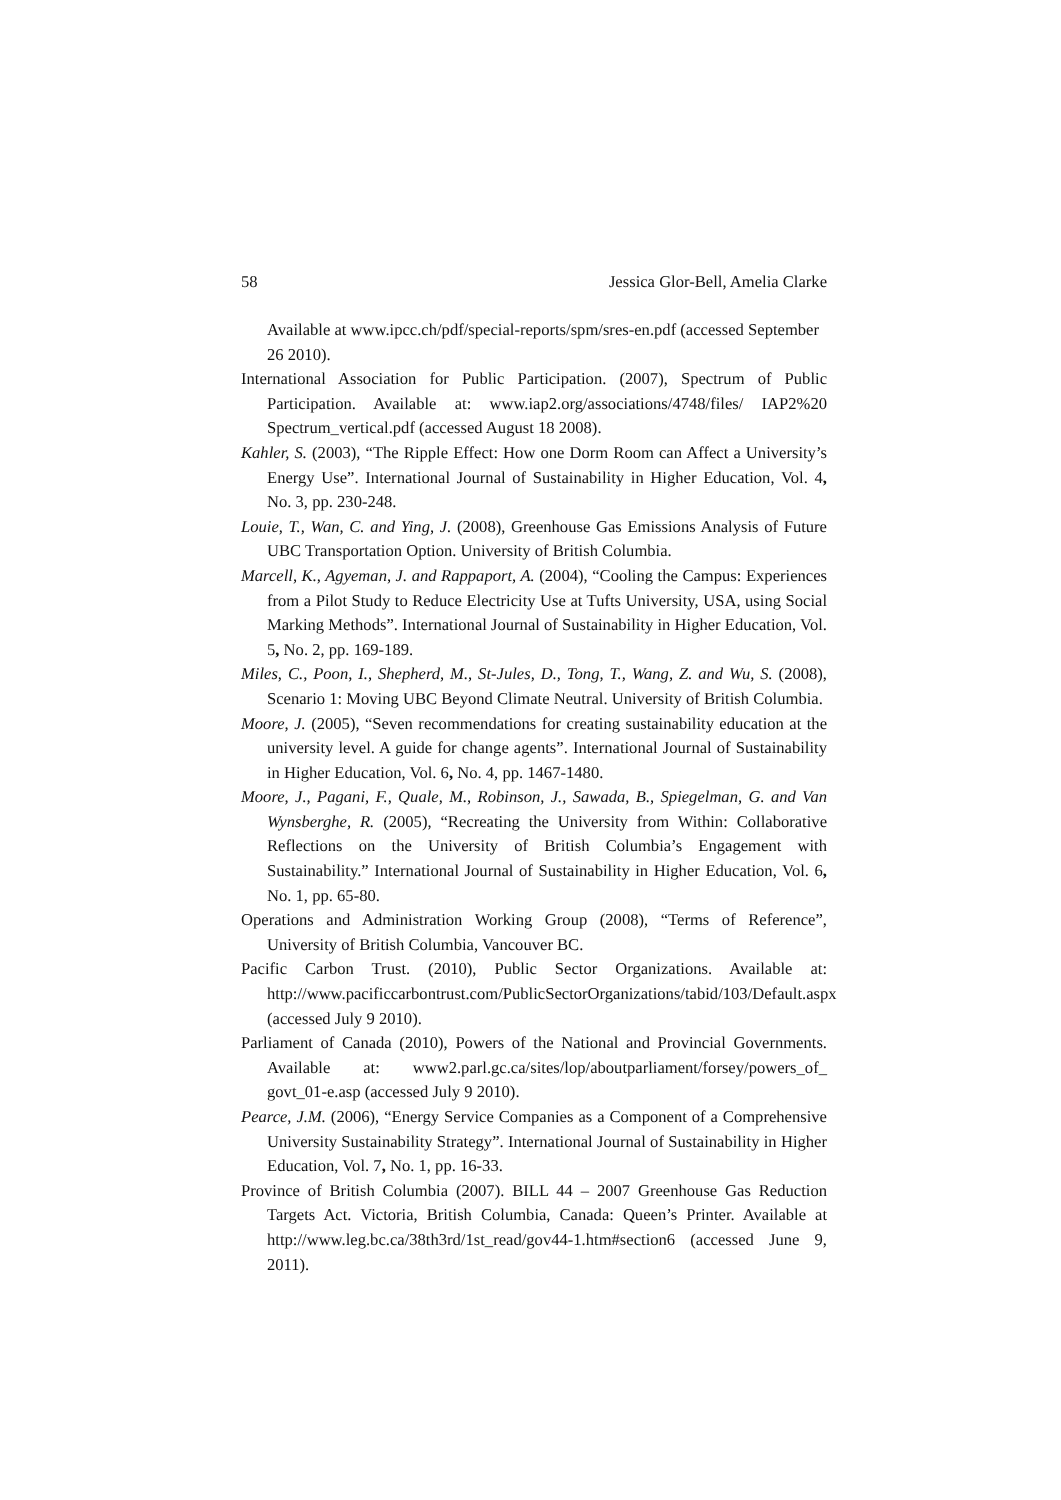58 Jessica Glor-Bell, Amelia Clarke
Available at www.ipcc.ch/pdf/special-reports/spm/sres-en.pdf (accessed September 26 2010).
International Association for Public Participation. (2007), Spectrum of Public Participation. Available at: www.iap2.org/associations/4748/files/ IAP2%20 Spectrum_vertical.pdf (accessed August 18 2008).
Kahler, S. (2003), “The Ripple Effect: How one Dorm Room can Affect a University’s Energy Use”. International Journal of Sustainability in Higher Education, Vol. 4, No. 3, pp. 230-248.
Louie, T., Wan, C. and Ying, J. (2008), Greenhouse Gas Emissions Analysis of Future UBC Transportation Option. University of British Columbia.
Marcell, K., Agyeman, J. and Rappaport, A. (2004), “Cooling the Campus: Experiences from a Pilot Study to Reduce Electricity Use at Tufts University, USA, using Social Marking Methods”. International Journal of Sustainability in Higher Education, Vol. 5, No. 2, pp. 169-189.
Miles, C., Poon, I., Shepherd, M., St-Jules, D., Tong, T., Wang, Z. and Wu, S. (2008), Scenario 1: Moving UBC Beyond Climate Neutral. University of British Columbia.
Moore, J. (2005), “Seven recommendations for creating sustainability education at the university level. A guide for change agents”. International Journal of Sustainability in Higher Education, Vol. 6, No. 4, pp. 1467-1480.
Moore, J., Pagani, F., Quale, M., Robinson, J., Sawada, B., Spiegelman, G. and Van Wynsberghe, R. (2005), “Recreating the University from Within: Collaborative Reflections on the University of British Columbia’s Engagement with Sustainability.” International Journal of Sustainability in Higher Education, Vol. 6, No. 1, pp. 65-80.
Operations and Administration Working Group (2008), “Terms of Reference”, University of British Columbia, Vancouver BC.
Pacific Carbon Trust. (2010), Public Sector Organizations. Available at: http://www.pacificcarbontrust.com/PublicSectorOrganizations/tabid/103/Default.aspx (accessed July 9 2010).
Parliament of Canada (2010), Powers of the National and Provincial Governments. Available at: www2.parl.gc.ca/sites/lop/aboutparliament/forsey/powers_of_ govt_01-e.asp (accessed July 9 2010).
Pearce, J.M. (2006), “Energy Service Companies as a Component of a Comprehensive University Sustainability Strategy”. International Journal of Sustainability in Higher Education, Vol. 7, No. 1, pp. 16-33.
Province of British Columbia (2007). BILL 44 – 2007 Greenhouse Gas Reduction Targets Act. Victoria, British Columbia, Canada: Queen’s Printer. Available at http://www.leg.bc.ca/38th3rd/1st_read/gov44-1.htm#section6 (accessed June 9, 2011).